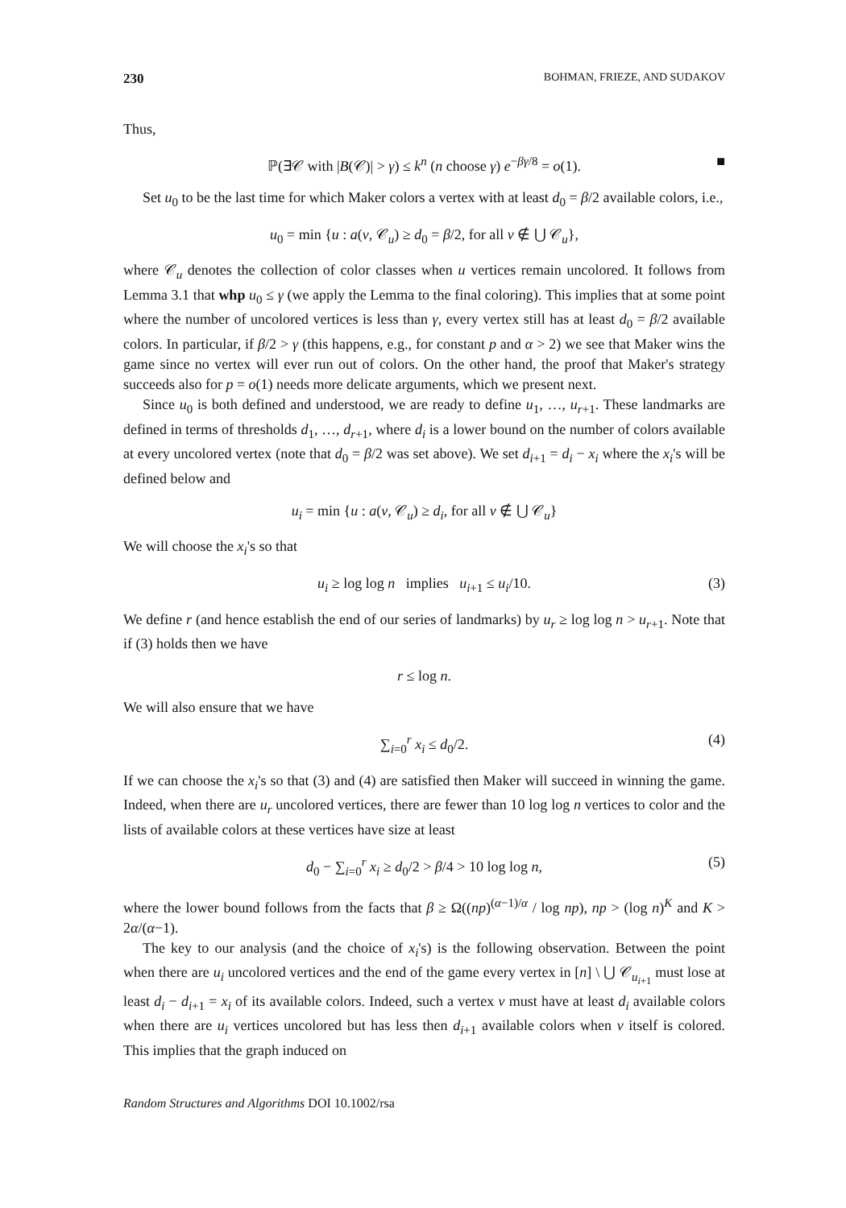230 BOHMAN, FRIEZE, AND SUDAKOV
Thus,
ℙ(∃𝒞 with |B(𝒞)| > γ) ≤ k<sup>n</sup> (n choose γ) e<sup>−βγ/8</sup> = o(1). ■
Set u<sub>0</sub> to be the last time for which Maker colors a vertex with at least d<sub>0</sub> = β/2 available colors, i.e.,
u<sub>0</sub> = min {u : a(v, 𝒞<sub>u</sub>) ≥ d<sub>0</sub> = β/2, for all v ∉ ⋃ 𝒞<sub>u</sub>},
where 𝒞<sub>u</sub> denotes the collection of color classes when u vertices remain uncolored. It follows from Lemma 3.1 that whp u<sub>0</sub> ≤ γ (we apply the Lemma to the final coloring). This implies that at some point where the number of uncolored vertices is less than γ, every vertex still has at least d<sub>0</sub> = β/2 available colors. In particular, if β/2 > γ (this happens, e.g., for constant p and α > 2) we see that Maker wins the game since no vertex will ever run out of colors. On the other hand, the proof that Maker's strategy succeeds also for p = o(1) needs more delicate arguments, which we present next.
Since u<sub>0</sub> is both defined and understood, we are ready to define u<sub>1</sub>, …, u<sub>r+1</sub>. These landmarks are defined in terms of thresholds d<sub>1</sub>, …, d<sub>r+1</sub>, where d<sub>i</sub> is a lower bound on the number of colors available at every uncolored vertex (note that d<sub>0</sub> = β/2 was set above). We set d<sub>i+1</sub> = d<sub>i</sub> − x<sub>i</sub> where the x<sub>i</sub>'s will be defined below and
u<sub>i</sub> = min {u : a(v, 𝒞<sub>u</sub>) ≥ d<sub>i</sub>, for all v ∉ ⋃ 𝒞<sub>u</sub>}
We will choose the x<sub>i</sub>'s so that
u<sub>i</sub> ≥ log log n implies u<sub>i+1</sub> ≤ u<sub>i</sub>/10. (3)
We define r (and hence establish the end of our series of landmarks) by u<sub>r</sub> ≥ log log n > u<sub>r+1</sub>. Note that if (3) holds then we have
r ≤ log n.
We will also ensure that we have
∑<sub>i=0</sub><sup>r</sup> x<sub>i</sub> ≤ d<sub>0</sub>/2. (4)
If we can choose the x<sub>i</sub>'s so that (3) and (4) are satisfied then Maker will succeed in winning the game. Indeed, when there are u<sub>r</sub> uncolored vertices, there are fewer than 10 log log n vertices to color and the lists of available colors at these vertices have size at least
d<sub>0</sub> − ∑<sub>i=0</sub><sup>r</sup> x<sub>i</sub> ≥ d<sub>0</sub>/2 > β/4 > 10 log log n, (5)
where the lower bound follows from the facts that β ≥ Ω((np)<sup>(α−1)/α</sup> / log np), np > (log n)<sup>K</sup> and K > 2α/(α−1).
The key to our analysis (and the choice of x<sub>i</sub>'s) is the following observation. Between the point when there are u<sub>i</sub> uncolored vertices and the end of the game every vertex in [n] \ ⋃ 𝒞<sub>u<sub>i+1</sub></sub> must lose at least d<sub>i</sub> − d<sub>i+1</sub> = x<sub>i</sub> of its available colors. Indeed, such a vertex v must have at least d<sub>i</sub> available colors when there are u<sub>i</sub> vertices uncolored but has less then d<sub>i+1</sub> available colors when v itself is colored. This implies that the graph induced on
Random Structures and Algorithms DOI 10.1002/rsa